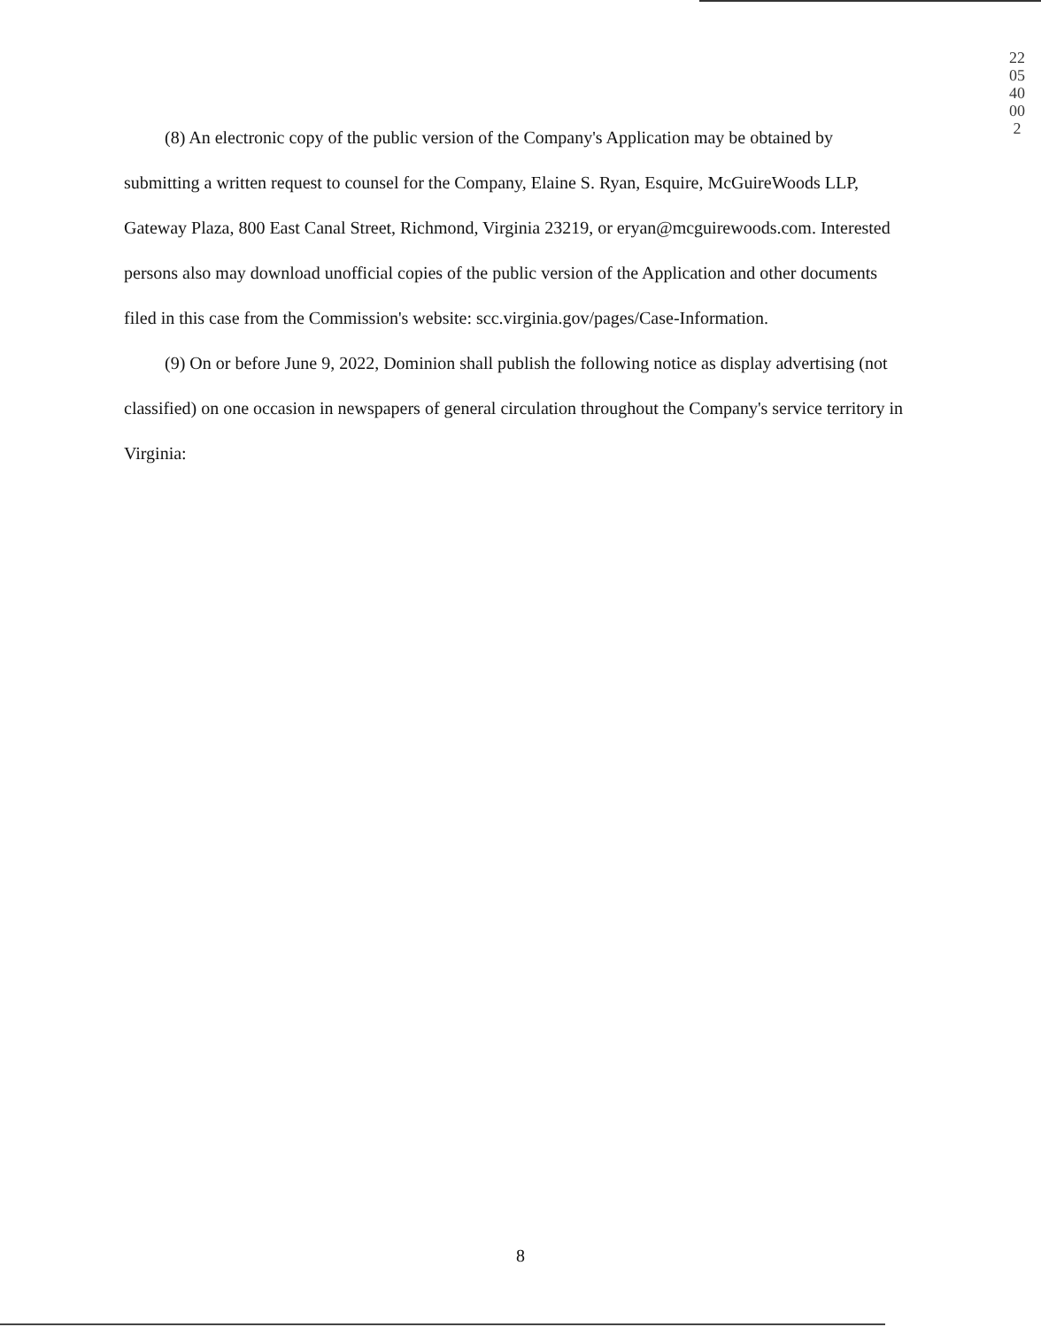220540002
(8) An electronic copy of the public version of the Company's Application may be obtained by submitting a written request to counsel for the Company, Elaine S. Ryan, Esquire, McGuireWoods LLP, Gateway Plaza, 800 East Canal Street, Richmond, Virginia 23219, or eryan@mcguirewoods.com. Interested persons also may download unofficial copies of the public version of the Application and other documents filed in this case from the Commission's website: scc.virginia.gov/pages/Case-Information.
(9) On or before June 9, 2022, Dominion shall publish the following notice as display advertising (not classified) on one occasion in newspapers of general circulation throughout the Company's service territory in Virginia:
8